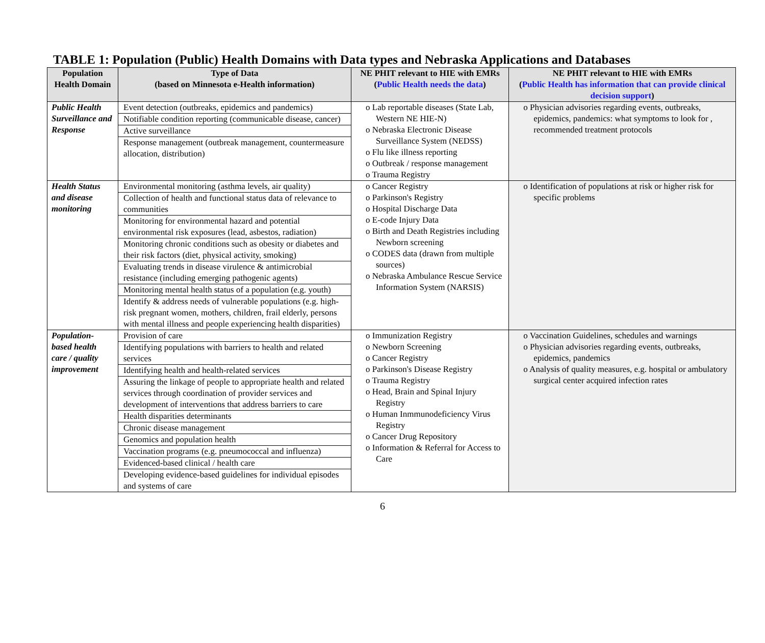TABLE 1: Population (Public) Health Domains with Data types and Nebraska Applications and Databases
| Population Health Domain | Type of Data (based on Minnesota e-Health information) | NE PHIT relevant to HIE with EMRs ( Public Health needs the data ) | NE PHIT relevant to HIE with EMRs ( Public Health has information that can provide clinical decision support ) |
| --- | --- | --- | --- |
| Public Health Surveillance and Response | Event detection (outbreaks, epidemics and pandemics) Notifiable condition reporting (communicable disease, cancer) Active surveillance Response management (outbreak management, countermeasure allocation, distribution) | o Lab reportable diseases (State Lab, Western NE HIE-N) o Nebraska Electronic Disease Surveillance System (NEDSS) o Flu like illness reporting o Outbreak / response management o Trauma Registry | o Physician advisories regarding events, outbreaks, epidemics, pandemics: what symptoms to look for , recommended treatment protocols |
| Health Status and disease monitoring | Environmental monitoring (asthma levels, air quality) Collection of health and functional status data of relevance to communities Monitoring for environmental hazard and potential environmental risk exposures (lead, asbestos, radiation) Monitoring chronic conditions such as obesity or diabetes and their risk factors (diet, physical activity, smoking) Evaluating trends in disease virulence & antimicrobial resistance (including emerging pathogenic agents) Monitoring mental health status of a population (e.g. youth) Identify & address needs of vulnerable populations (e.g. high-risk pregnant women, mothers, children, frail elderly, persons with mental illness and people experiencing health disparities) | o Cancer Registry o Parkinson's Registry o Hospital Discharge Data o E-code Injury Data o Birth and Death Registries including Newborn screening o CODES data (drawn from multiple sources) o Nebraska Ambulance Rescue Service Information System (NARSIS) | o Identification of populations at risk or higher risk for specific problems |
| Population-based health care / quality improvement | Provision of care Identifying populations with barriers to health and related services Identifying health and health-related services Assuring the linkage of people to appropriate health and related services through coordination of provider services and development of interventions that address barriers to care Health disparities determinants Chronic disease management Genomics and population health Vaccination programs (e.g. pneumococcal and influenza) Evidenced-based clinical / health care Developing evidence-based guidelines for individual episodes and systems of care | o Immunization Registry o Newborn Screening o Cancer Registry o Parkinson's Disease Registry o Trauma Registry o Head, Brain and Spinal Injury Registry o Human Inmmunodeficiency Virus Registry o Cancer Drug Repository o Information & Referral for Access to Care | o Vaccination Guidelines, schedules and warnings o Physician advisories regarding events, outbreaks, epidemics, pandemics o Analysis of quality measures, e.g. hospital or ambulatory surgical center acquired infection rates |
6